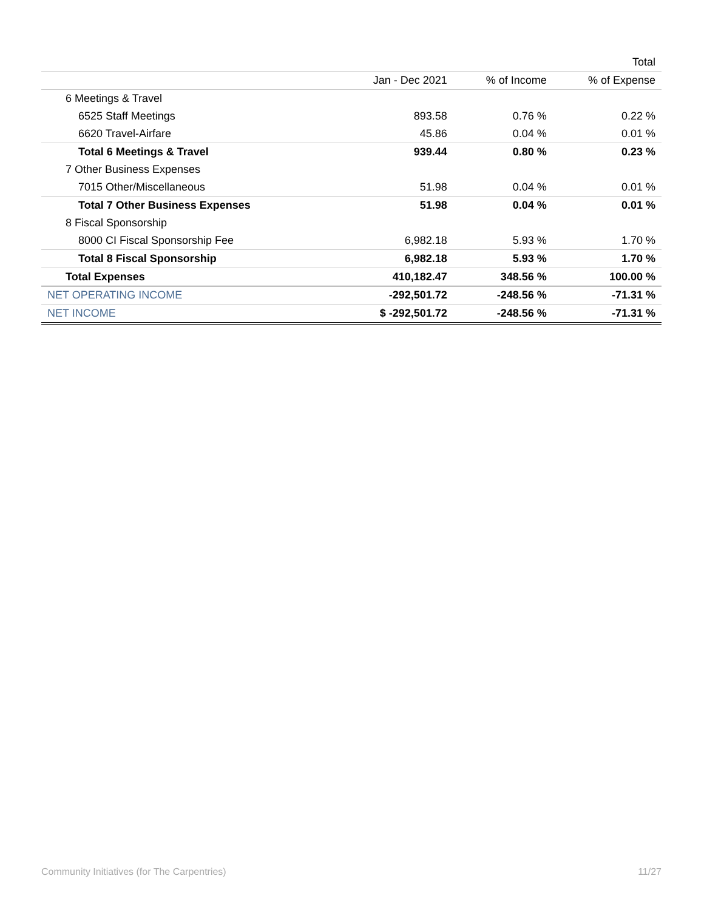| | | | Total |
| --- | --- | --- | --- |
| | Jan - Dec 2021 | % of Income | % of Expense |
| 6 Meetings & Travel | | | |
| 6525 Staff Meetings | 893.58 | 0.76 % | 0.22 % |
| 6620 Travel-Airfare | 45.86 | 0.04 % | 0.01 % |
| Total 6 Meetings & Travel | 939.44 | 0.80 % | 0.23 % |
| 7 Other Business Expenses | | | |
| 7015 Other/Miscellaneous | 51.98 | 0.04 % | 0.01 % |
| Total 7 Other Business Expenses | 51.98 | 0.04 % | 0.01 % |
| 8 Fiscal Sponsorship | | | |
| 8000 CI Fiscal Sponsorship Fee | 6,982.18 | 5.93 % | 1.70 % |
| Total 8 Fiscal Sponsorship | 6,982.18 | 5.93 % | 1.70 % |
| Total Expenses | 410,182.47 | 348.56 % | 100.00 % |
| NET OPERATING INCOME | -292,501.72 | -248.56 % | -71.31 % |
| NET INCOME | $ -292,501.72 | -248.56 % | -71.31 % |
Community Initiatives (for The Carpentries) 11/27